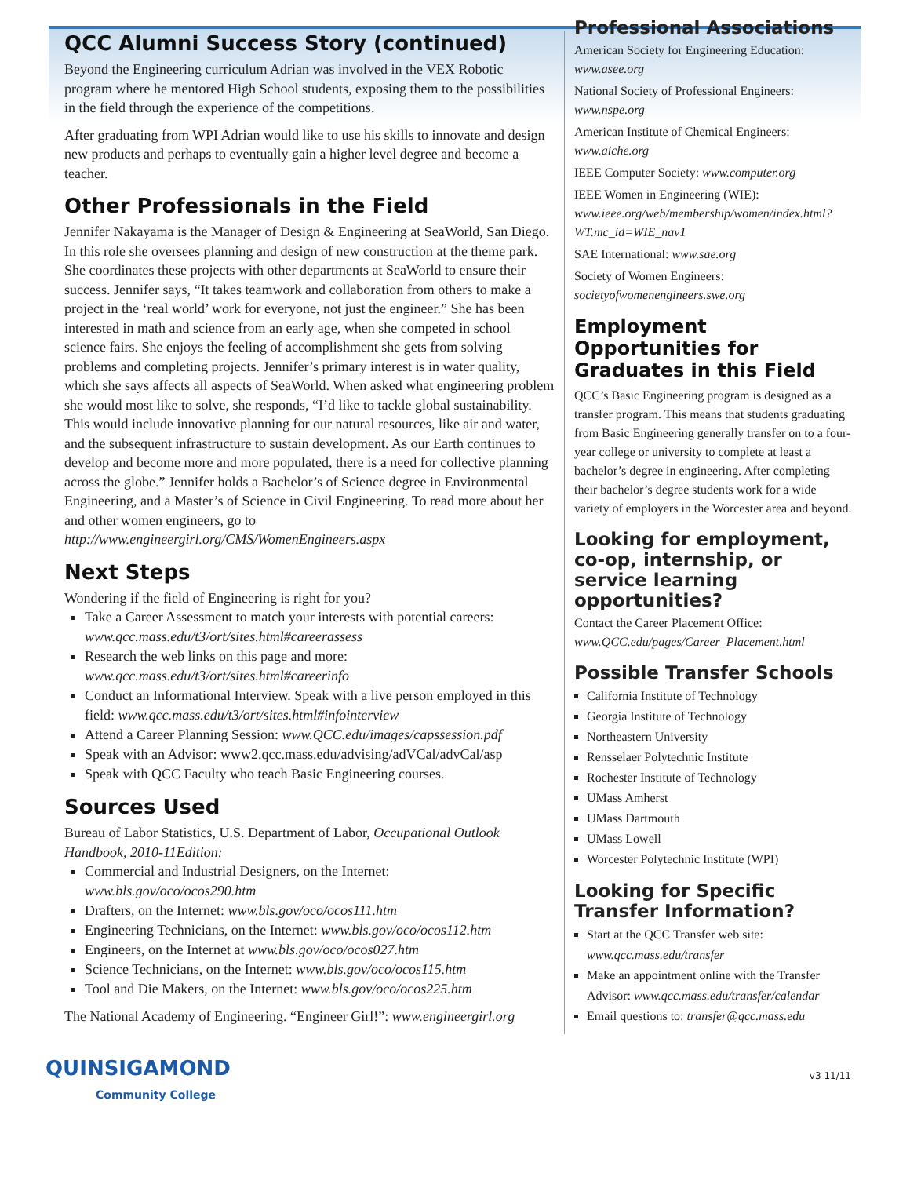QCC Alumni Success Story (continued)
Beyond the Engineering curriculum Adrian was involved in the VEX Robotic program where he mentored High School students, exposing them to the possibilities in the field through the experience of the competitions.
After graduating from WPI Adrian would like to use his skills to innovate and design new products and perhaps to eventually gain a higher level degree and become a teacher.
Other Professionals in the Field
Jennifer Nakayama is the Manager of Design & Engineering at SeaWorld, San Diego. In this role she oversees planning and design of new construction at the theme park. She coordinates these projects with other departments at SeaWorld to ensure their success. Jennifer says, “It takes teamwork and collaboration from others to make a project in the ‘real world’ work for everyone, not just the engineer.” She has been interested in math and science from an early age, when she competed in school science fairs. She enjoys the feeling of accomplishment she gets from solving problems and completing projects. Jennifer’s primary interest is in water quality, which she says affects all aspects of SeaWorld. When asked what engineering problem she would most like to solve, she responds, “I’d like to tackle global sustainability. This would include innovative planning for our natural resources, like air and water, and the subsequent infrastructure to sustain development. As our Earth continues to develop and become more and more populated, there is a need for collective planning across the globe.” Jennifer holds a Bachelor’s of Science degree in Environmental Engineering, and a Master’s of Science in Civil Engineering. To read more about her and other women engineers, go to http://www.engineergirl.org/CMS/WomenEngineers.aspx
Next Steps
Wondering if the field of Engineering is right for you?
Take a Career Assessment to match your interests with potential careers: www.qcc.mass.edu/t3/ort/sites.html#careerassess
Research the web links on this page and more: www.qcc.mass.edu/t3/ort/sites.html#careerinfo
Conduct an Informational Interview. Speak with a live person employed in this field: www.qcc.mass.edu/t3/ort/sites.html#infointerview
Attend a Career Planning Session: www.QCC.edu/images/capssession.pdf
Speak with an Advisor: www2.qcc.mass.edu/advising/adVCal/advCal/asp
Speak with QCC Faculty who teach Basic Engineering courses.
Sources Used
Bureau of Labor Statistics, U.S. Department of Labor, Occupational Outlook Handbook, 2010-11Edition:
Commercial and Industrial Designers, on the Internet: www.bls.gov/oco/ocos290.htm
Drafters, on the Internet: www.bls.gov/oco/ocos111.htm
Engineering Technicians, on the Internet: www.bls.gov/oco/ocos112.htm
Engineers, on the Internet at www.bls.gov/oco/ocos027.htm
Science Technicians, on the Internet: www.bls.gov/oco/ocos115.htm
Tool and Die Makers, on the Internet: www.bls.gov/oco/ocos225.htm
The National Academy of Engineering. “Engineer Girl!”: www.engineergirl.org
Professional Associations
American Society for Engineering Education: www.asee.org
National Society of Professional Engineers: www.nspe.org
American Institute of Chemical Engineers: www.aiche.org
IEEE Computer Society: www.computer.org
IEEE Women in Engineering (WIE): www.ieee.org/web/membership/women/index.html?WT.mc_id=WIE_nav1
SAE International: www.sae.org
Society of Women Engineers: societyofwomenengineers.swe.org
Employment Opportunities for Graduates in this Field
QCC’s Basic Engineering program is designed as a transfer program. This means that students graduating from Basic Engineering generally transfer on to a four-year college or university to complete at least a bachelor’s degree in engineering. After completing their bachelor’s degree students work for a wide variety of employers in the Worcester area and beyond.
Looking for employment, co-op, internship, or service learning opportunities?
Contact the Career Placement Office: www.QCC.edu/pages/Career_Placement.html
Possible Transfer Schools
California Institute of Technology
Georgia Institute of Technology
Northeastern University
Rensselaer Polytechnic Institute
Rochester Institute of Technology
UMass Amherst
UMass Dartmouth
UMass Lowell
Worcester Polytechnic Institute (WPI)
Looking for Specific Transfer Information?
Start at the QCC Transfer web site: www.qcc.mass.edu/transfer
Make an appointment online with the Transfer Advisor: www.qcc.mass.edu/transfer/calendar
Email questions to: transfer@qcc.mass.edu
QUINSIGAMOND
Community College
v3 11/11